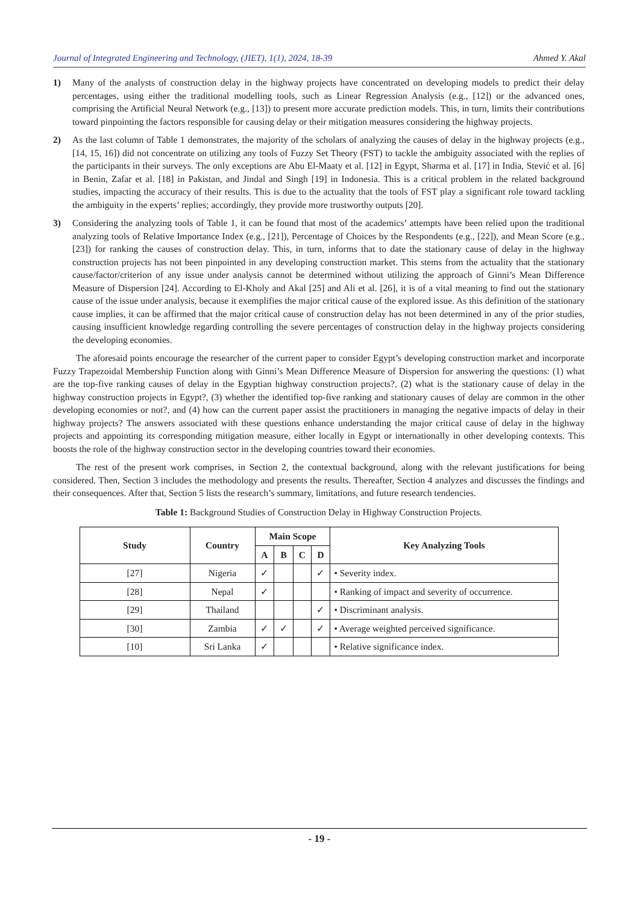Journal of Integrated Engineering and Technology, (JIET), 1(1), 2024, 18-39 Ahmed Y. Akal
1) Many of the analysts of construction delay in the highway projects have concentrated on developing models to predict their delay percentages, using either the traditional modelling tools, such as Linear Regression Analysis (e.g., [12]) or the advanced ones, comprising the Artificial Neural Network (e.g., [13]) to present more accurate prediction models. This, in turn, limits their contributions toward pinpointing the factors responsible for causing delay or their mitigation measures considering the highway projects.
2) As the last column of Table 1 demonstrates, the majority of the scholars of analyzing the causes of delay in the highway projects (e.g., [14, 15, 16]) did not concentrate on utilizing any tools of Fuzzy Set Theory (FST) to tackle the ambiguity associated with the replies of the participants in their surveys. The only exceptions are Abu El-Maaty et al. [12] in Egypt, Sharma et al. [17] in India, Stević et al. [6] in Benin, Zafar et al. [18] in Pakistan, and Jindal and Singh [19] in Indonesia. This is a critical problem in the related background studies, impacting the accuracy of their results. This is due to the actuality that the tools of FST play a significant role toward tackling the ambiguity in the experts’ replies; accordingly, they provide more trustworthy outputs [20].
3) Considering the analyzing tools of Table 1, it can be found that most of the academics’ attempts have been relied upon the traditional analyzing tools of Relative Importance Index (e.g., [21]), Percentage of Choices by the Respondents (e.g., [22]), and Mean Score (e.g., [23]) for ranking the causes of construction delay. This, in turn, informs that to date the stationary cause of delay in the highway construction projects has not been pinpointed in any developing construction market. This stems from the actuality that the stationary cause/factor/criterion of any issue under analysis cannot be determined without utilizing the approach of Ginni’s Mean Difference Measure of Dispersion [24]. According to El-Kholy and Akal [25] and Ali et al. [26], it is of a vital meaning to find out the stationary cause of the issue under analysis, because it exemplifies the major critical cause of the explored issue. As this definition of the stationary cause implies, it can be affirmed that the major critical cause of construction delay has not been determined in any of the prior studies, causing insufficient knowledge regarding controlling the severe percentages of construction delay in the highway projects considering the developing economies.
The aforesaid points encourage the researcher of the current paper to consider Egypt’s developing construction market and incorporate Fuzzy Trapezoidal Membership Function along with Ginni’s Mean Difference Measure of Dispersion for answering the questions: (1) what are the top-five ranking causes of delay in the Egyptian highway construction projects?, (2) what is the stationary cause of delay in the highway construction projects in Egypt?, (3) whether the identified top-five ranking and stationary causes of delay are common in the other developing economies or not?, and (4) how can the current paper assist the practitioners in managing the negative impacts of delay in their highway projects? The answers associated with these questions enhance understanding the major critical cause of delay in the highway projects and appointing its corresponding mitigation measure, either locally in Egypt or internationally in other developing contexts. This boosts the role of the highway construction sector in the developing countries toward their economies.
The rest of the present work comprises, in Section 2, the contextual background, along with the relevant justifications for being considered. Then, Section 3 includes the methodology and presents the results. Thereafter, Section 4 analyzes and discusses the findings and their consequences. After that, Section 5 lists the research’s summary, limitations, and future research tendencies.
Table 1: Background Studies of Construction Delay in Highway Construction Projects.
| Study | Country | Main Scope | | | | Key Analyzing Tools |
| --- | --- | --- | --- | --- | --- | --- |
| | | A | B | C | D | |
| [27] | Nigeria | ✓ | | | ✓ | • Severity index. |
| [28] | Nepal | ✓ | | | | • Ranking of impact and severity of occurrence. |
| [29] | Thailand | | | | ✓ | • Discriminant analysis. |
| [30] | Zambia | ✓ | ✓ | | ✓ | • Average weighted perceived significance. |
| [10] | Sri Lanka | ✓ | | | | • Relative significance index. |
- 19 -